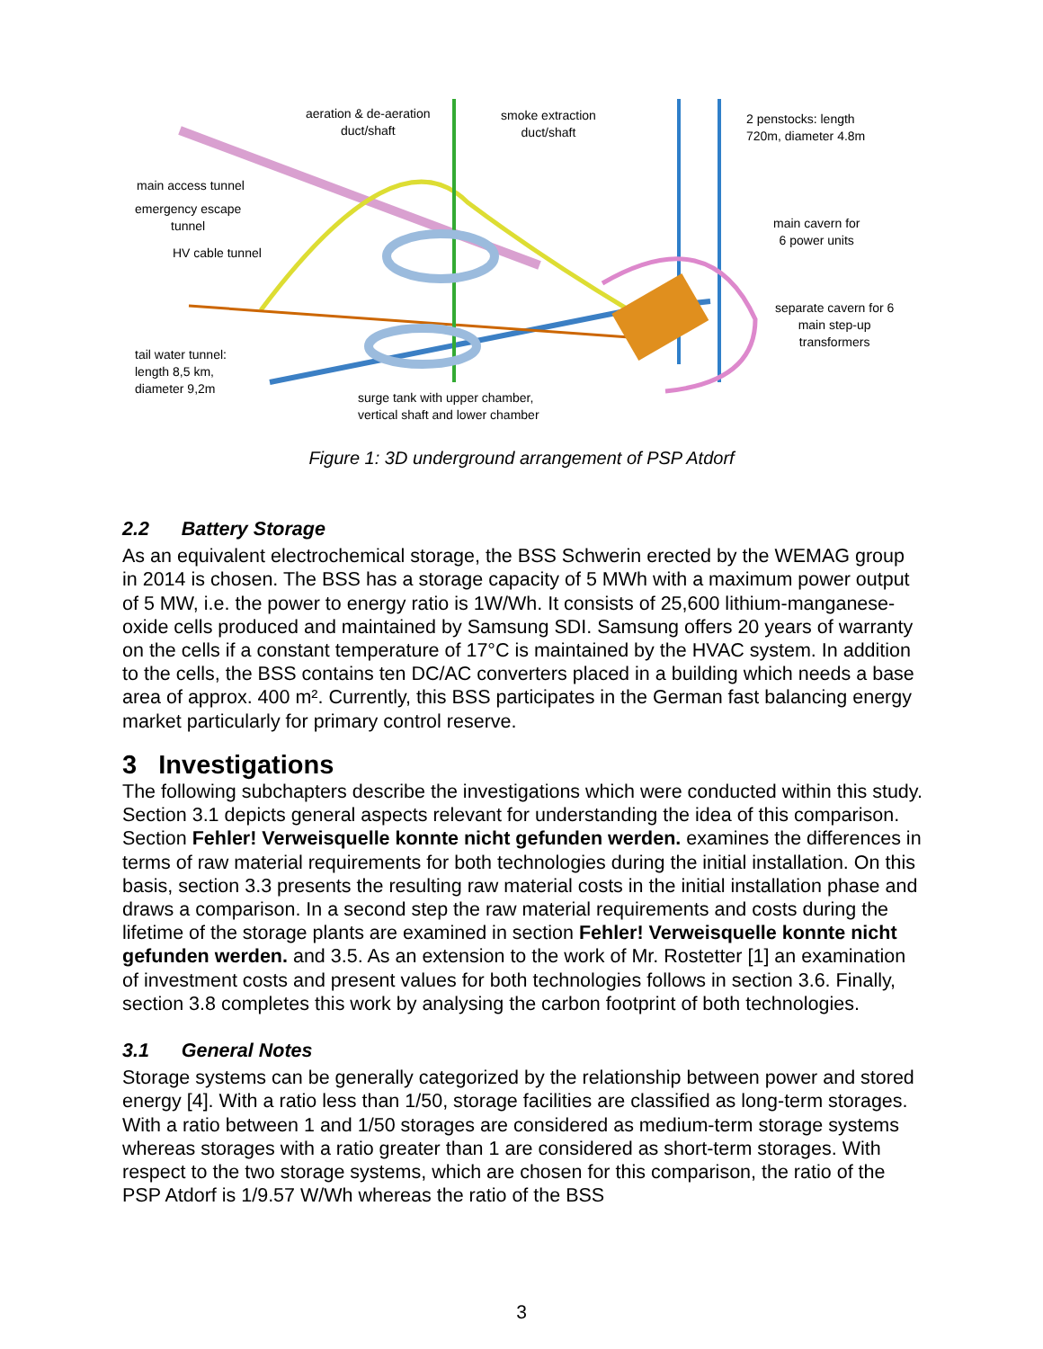aeration & de-aeration
duct/shaft
smoke extraction
duct/shaft
2 penstocks: length
720m, diameter 4.8m
main access tunnel
emergency escape
tunnel
HV cable tunnel
main cavern for
6 power units
separate cavern for 6
main step-up
transformers
tail water tunnel:
length 8,5 km,
diameter 9,2m
surge tank with upper chamber,
vertical shaft and lower chamber
Figure 1: 3D underground arrangement of PSP Atdorf
2.2 Battery Storage
As an equivalent electrochemical storage, the BSS Schwerin erected by the WEMAG group in 2014 is chosen. The BSS has a storage capacity of 5 MWh with a maximum power output of 5 MW, i.e. the power to energy ratio is 1W/Wh. It consists of 25,600 lithium-manganese-oxide cells produced and maintained by Samsung SDI. Samsung offers 20 years of warranty on the cells if a constant temperature of 17°C is maintained by the HVAC system. In addition to the cells, the BSS contains ten DC/AC converters placed in a building which needs a base area of approx. 400 m². Currently, this BSS participates in the German fast balancing energy market particularly for primary control reserve.
3 Investigations
The following subchapters describe the investigations which were conducted within this study. Section 3.1 depicts general aspects relevant for understanding the idea of this comparison. Section Fehler! Verweisquelle konnte nicht gefunden werden. examines the differences in terms of raw material requirements for both technologies during the initial installation. On this basis, section 3.3 presents the resulting raw material costs in the initial installation phase and draws a comparison. In a second step the raw material requirements and costs during the lifetime of the storage plants are examined in section Fehler! Verweisquelle konnte nicht gefunden werden. and 3.5. As an extension to the work of Mr. Rostetter [1] an examination of investment costs and present values for both technologies follows in section 3.6. Finally, section 3.8 completes this work by analysing the carbon footprint of both technologies.
3.1 General Notes
Storage systems can be generally categorized by the relationship between power and stored energy [4]. With a ratio less than 1/50, storage facilities are classified as long-term storages. With a ratio between 1 and 1/50 storages are considered as medium-term storage systems whereas storages with a ratio greater than 1 are considered as short-term storages. With respect to the two storage systems, which are chosen for this comparison, the ratio of the PSP Atdorf is 1/9.57 W/Wh whereas the ratio of the BSS
3